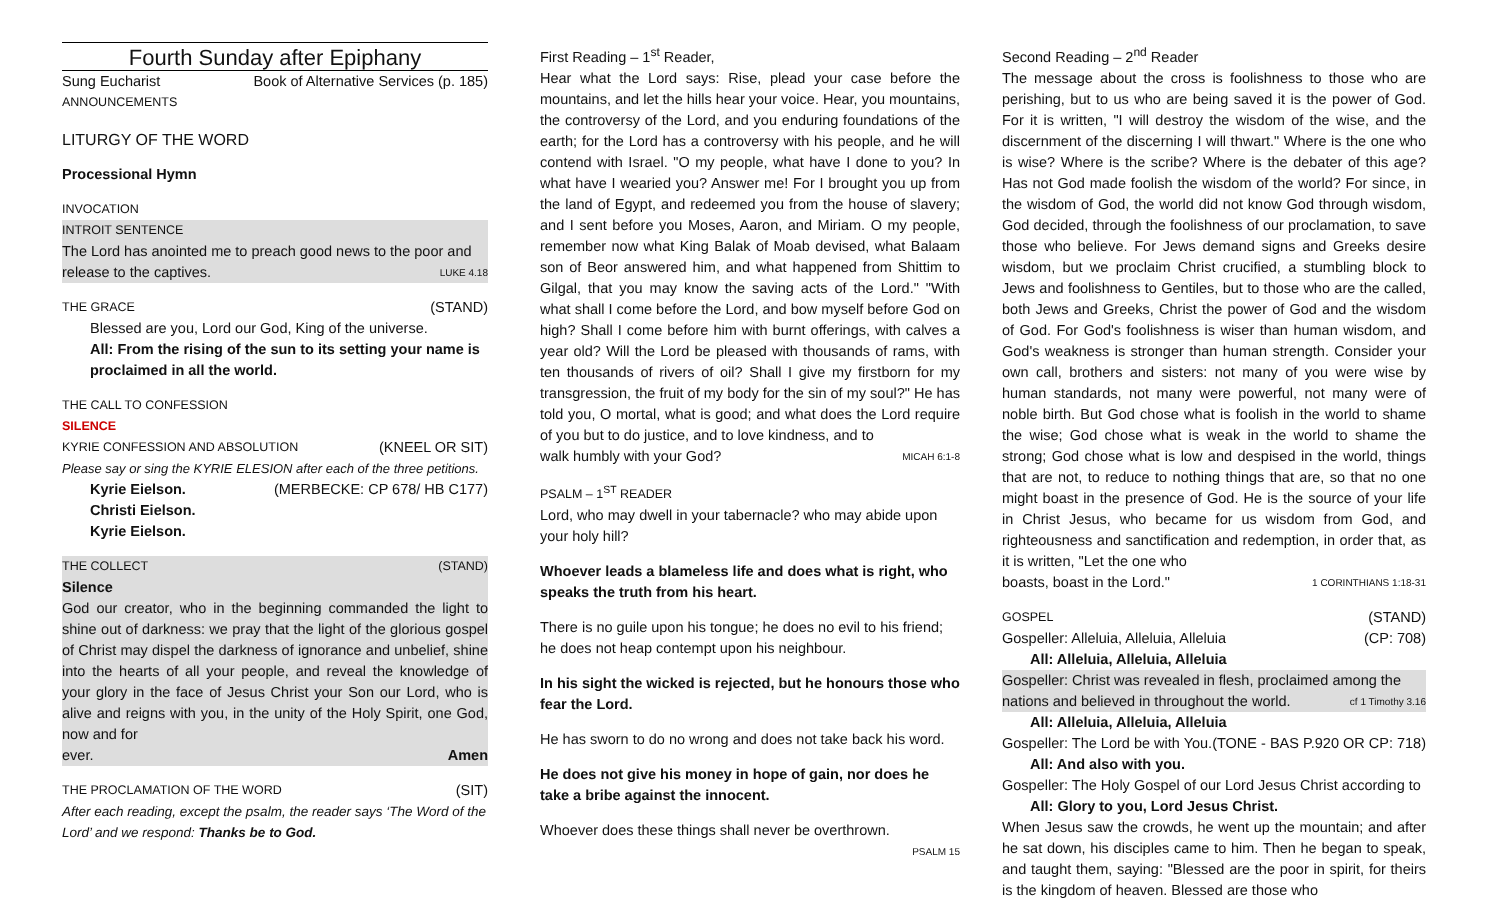Fourth Sunday after Epiphany
Sung Eucharist Book of Alternative Services (p. 185)
ANNOUNCEMENTS
LITURGY OF THE WORD
Processional Hymn
INVOCATION
INTROIT SENTENCE
The Lord has anointed me to preach good news to the poor and
release to the captives. LUKE 4.18
THE GRACE (STAND)
Blessed are you, Lord our God, King of the universe.
All: From the rising of the sun to its setting your name is proclaimed in all the world.
THE CALL TO CONFESSION
SILENCE
KYRIE CONFESSION AND ABSOLUTION (KNEEL OR SIT)
Please say or sing the KYRIE ELESION after each of the three petitions.
Kyrie Eielson. (MERBECKE: CP 678/ HB C177)
Christi Eielson.
Kyrie Eielson.
THE COLLECT (STAND)
Silence
God our creator, who in the beginning commanded the light to shine out of darkness: we pray that the light of the glorious gospel of Christ may dispel the darkness of ignorance and unbelief, shine into the hearts of all your people, and reveal the knowledge of your glory in the face of Jesus Christ your Son our Lord, who is alive and reigns with you, in the unity of the Holy Spirit, one God, now and for
ever. Amen
THE PROCLAMATION OF THE WORD (SIT)
After each reading, except the psalm, the reader says ‘The Word of the Lord’ and we respond: Thanks be to God.
First Reading – 1<sup>st</sup> Reader,
Hear what the Lord says: Rise, plead your case before the mountains, and let the hills hear your voice. Hear, you mountains, the controversy of the Lord, and you enduring foundations of the earth; for the Lord has a controversy with his people, and he will contend with Israel. "O my people, what have I done to you? In what have I wearied you? Answer me! For I brought you up from the land of Egypt, and redeemed you from the house of slavery; and I sent before you Moses, Aaron, and Miriam. O my people, remember now what King Balak of Moab devised, what Balaam son of Beor answered him, and what happened from Shittim to Gilgal, that you may know the saving acts of the Lord." "With what shall I come before the Lord, and bow myself before God on high? Shall I come before him with burnt offerings, with calves a year old? Will the Lord be pleased with thousands of rams, with ten thousands of rivers of oil? Shall I give my firstborn for my transgression, the fruit of my body for the sin of my soul?" He has told you, O mortal, what is good; and what does the Lord require of you but to do justice, and to love kindness, and to
walk humbly with your God? MICAH 6:1-8
PSALM – 1<sup>ST</sup> READER
Lord, who may dwell in your tabernacle? who may abide upon your holy hill?
Whoever leads a blameless life and does what is right, who speaks the truth from his heart.
There is no guile upon his tongue; he does no evil to his friend; he does not heap contempt upon his neighbour.
In his sight the wicked is rejected, but he honours those who fear the Lord.
He has sworn to do no wrong and does not take back his word.
He does not give his money in hope of gain, nor does he take a bribe against the innocent.
Whoever does these things shall never be overthrown.
PSALM 15
Second Reading – 2<sup>nd</sup> Reader
The message about the cross is foolishness to those who are perishing, but to us who are being saved it is the power of God. For it is written, "I will destroy the wisdom of the wise, and the discernment of the discerning I will thwart." Where is the one who is wise? Where is the scribe? Where is the debater of this age? Has not God made foolish the wisdom of the world? For since, in the wisdom of God, the world did not know God through wisdom, God decided, through the foolishness of our proclamation, to save those who believe. For Jews demand signs and Greeks desire wisdom, but we proclaim Christ crucified, a stumbling block to Jews and foolishness to Gentiles, but to those who are the called, both Jews and Greeks, Christ the power of God and the wisdom of God. For God's foolishness is wiser than human wisdom, and God's weakness is stronger than human strength. Consider your own call, brothers and sisters: not many of you were wise by human standards, not many were powerful, not many were of noble birth. But God chose what is foolish in the world to shame the wise; God chose what is weak in the world to shame the strong; God chose what is low and despised in the world, things that are not, to reduce to nothing things that are, so that no one might boast in the presence of God. He is the source of your life in Christ Jesus, who became for us wisdom from God, and righteousness and sanctification and redemption, in order that, as it is written, "Let the one who
boasts, boast in the Lord." 1 CORINTHIANS 1:18-31
GOSPEL (STAND)
Gospeller: Alleluia, Alleluia, Alleluia (CP: 708)
All: Alleluia, Alleluia, Alleluia
Gospeller: Christ was revealed in flesh, proclaimed among the
nations and believed in throughout the world. cf 1 Timothy 3.16
All: Alleluia, Alleluia, Alleluia
Gospeller: The Lord be with You. (TONE - BAS P.920 OR CP: 718)
All: And also with you.
Gospeller: The Holy Gospel of our Lord Jesus Christ according to
All: Glory to you, Lord Jesus Christ.
When Jesus saw the crowds, he went up the mountain; and after he sat down, his disciples came to him. Then he began to speak, and taught them, saying: "Blessed are the poor in spirit, for theirs is the kingdom of heaven. Blessed are those who